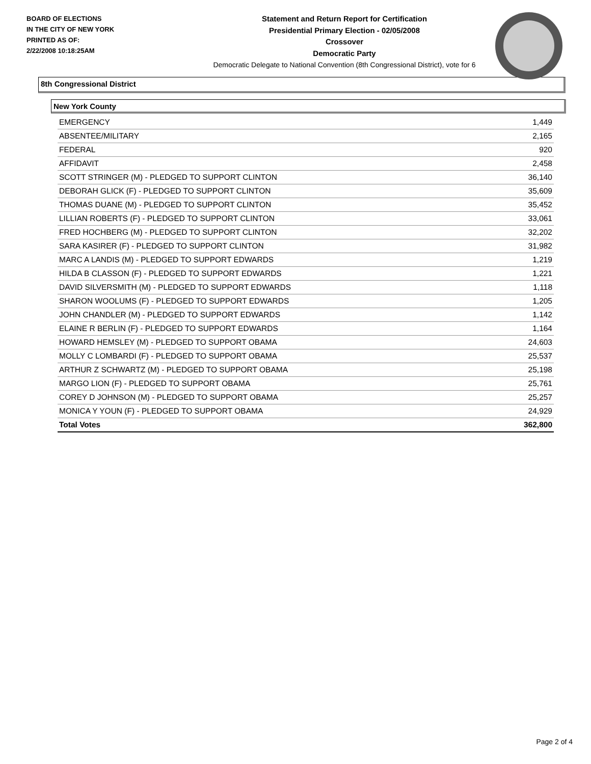BOARD OF ELECTIONS
IN THE CITY OF NEW YORK
PRINTED AS OF:
2/22/2008 10:18:25AM
Statement and Return Report for Certification
Presidential Primary Election - 02/05/2008
Crossover
Democratic Party
Democratic Delegate to National Convention (8th Congressional District), vote for 6
8th Congressional District
New York County
| EMERGENCY | 1,449 |
| ABSENTEE/MILITARY | 2,165 |
| FEDERAL | 920 |
| AFFIDAVIT | 2,458 |
| SCOTT STRINGER (M) - PLEDGED TO SUPPORT CLINTON | 36,140 |
| DEBORAH GLICK (F) - PLEDGED TO SUPPORT CLINTON | 35,609 |
| THOMAS DUANE (M) - PLEDGED TO SUPPORT CLINTON | 35,452 |
| LILLIAN ROBERTS (F) - PLEDGED TO SUPPORT CLINTON | 33,061 |
| FRED HOCHBERG (M) - PLEDGED TO SUPPORT CLINTON | 32,202 |
| SARA KASIRER (F) - PLEDGED TO SUPPORT CLINTON | 31,982 |
| MARC A LANDIS (M) - PLEDGED TO SUPPORT EDWARDS | 1,219 |
| HILDA B CLASSON (F) - PLEDGED TO SUPPORT EDWARDS | 1,221 |
| DAVID SILVERSMITH (M) - PLEDGED TO SUPPORT EDWARDS | 1,118 |
| SHARON WOOLUMS (F) - PLEDGED TO SUPPORT EDWARDS | 1,205 |
| JOHN CHANDLER (M) - PLEDGED TO SUPPORT EDWARDS | 1,142 |
| ELAINE R BERLIN (F) - PLEDGED TO SUPPORT EDWARDS | 1,164 |
| HOWARD HEMSLEY (M) - PLEDGED TO SUPPORT OBAMA | 24,603 |
| MOLLY C LOMBARDI (F) - PLEDGED TO SUPPORT OBAMA | 25,537 |
| ARTHUR Z SCHWARTZ (M) - PLEDGED TO SUPPORT OBAMA | 25,198 |
| MARGO LION (F) - PLEDGED TO SUPPORT OBAMA | 25,761 |
| COREY D JOHNSON (M) - PLEDGED TO SUPPORT OBAMA | 25,257 |
| MONICA Y YOUN (F) - PLEDGED TO SUPPORT OBAMA | 24,929 |
| Total Votes | 362,800 |
Page 2 of 4